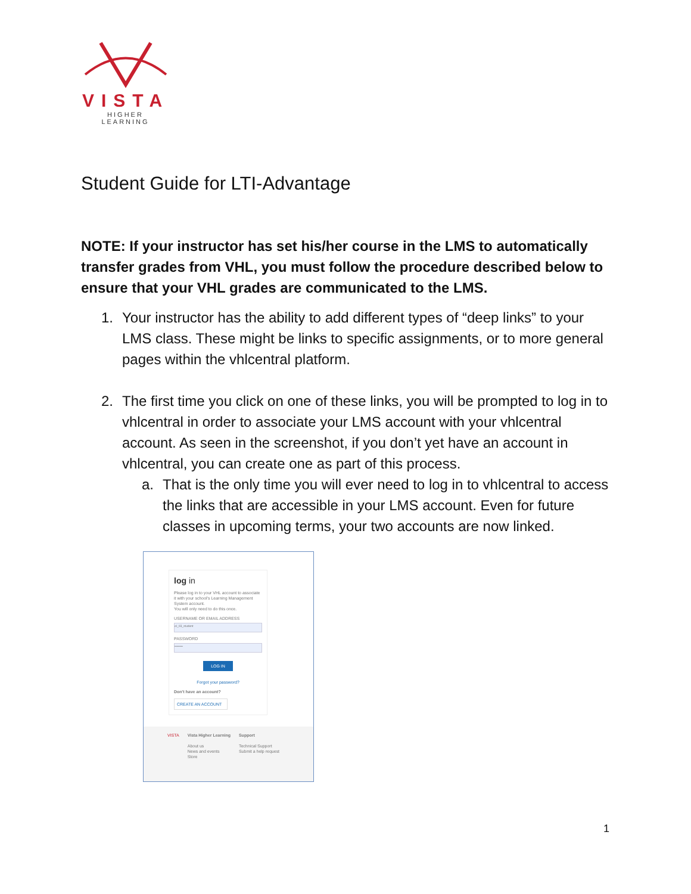VISTA
HIGHER LEARNING
Student Guide for LTI-Advantage
NOTE: If your instructor has set his/her course in the LMS to automatically transfer grades from VHL, you must follow the procedure described below to ensure that your VHL grades are communicated to the LMS.
1. Your instructor has the ability to add different types of “deep links” to your LMS class. These might be links to specific assignments, or to more general pages within the vhlcentral platform.
2. The first time you click on one of these links, you will be prompted to log in to vhlcentral in order to associate your LMS account with your vhlcentral account. As seen in the screenshot, if you don’t yet have an account in vhlcentral, you can create one as part of this process.
a. That is the only time you will ever need to log in to vhlcentral to access the links that are accessible in your LMS account. Even for future classes in upcoming terms, your two accounts are now linked.
log in
Please log in to your VHL account to associate it with your school's Learning Management System account.
You will only need to do this once.
USERNAME OR EMAIL ADDRESS
el_03_student
PASSWORD
••••••••
LOG IN
Forgot your password?
Don't have an account?
CREATE AN ACCOUNT
VISTA Vista Higher Learning
About us
News and events
Store
Support
Technical Support
Submit a help request
1